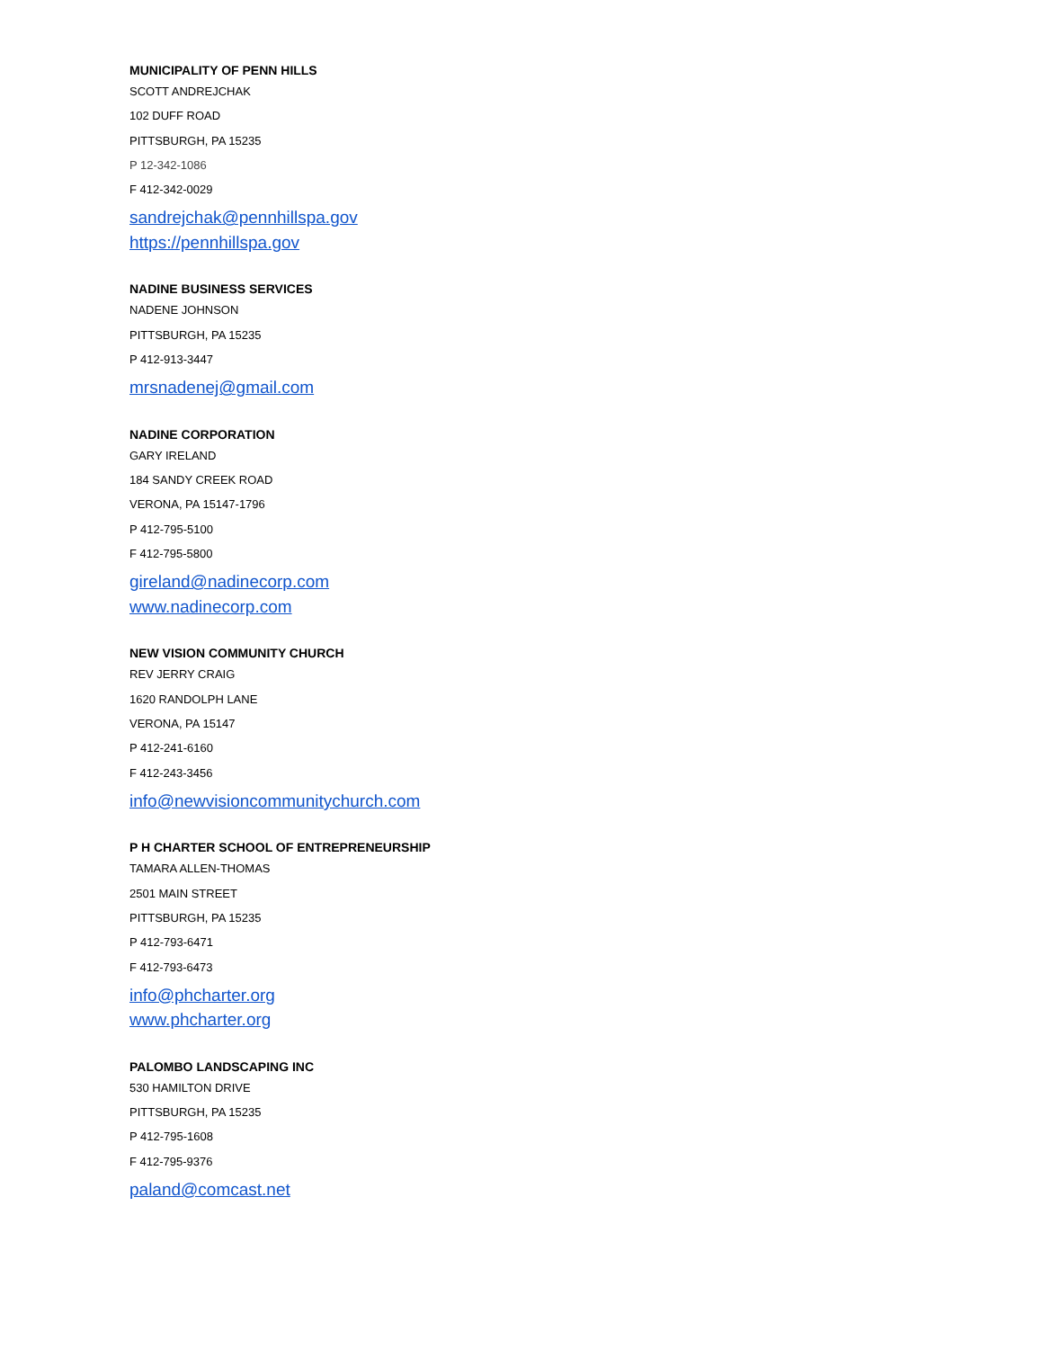MUNICIPALITY OF PENN HILLS
SCOTT ANDREJCHAK
102 DUFF ROAD
PITTSBURGH, PA 15235
P 12-342-1086
F 412-342-0029
sandrejchak@pennhillspa.gov
https://pennhillspa.gov
NADINE BUSINESS SERVICES
NADENE JOHNSON
PITTSBURGH, PA 15235
P 412-913-3447
mrsnadenej@gmail.com
NADINE CORPORATION
GARY IRELAND
184 SANDY CREEK ROAD
VERONA, PA 15147-1796
P 412-795-5100
F 412-795-5800
gireland@nadinecorp.com
www.nadinecorp.com
NEW VISION COMMUNITY CHURCH
REV JERRY CRAIG
1620 RANDOLPH LANE
VERONA, PA 15147
P 412-241-6160
F 412-243-3456
info@newvisioncommunitychurch.com
P H CHARTER SCHOOL OF ENTREPRENEURSHIP
TAMARA ALLEN-THOMAS
2501 MAIN STREET
PITTSBURGH, PA 15235
P 412-793-6471
F 412-793-6473
info@phcharter.org
www.phcharter.org
PALOMBO LANDSCAPING INC
530 HAMILTON DRIVE
PITTSBURGH, PA 15235
P 412-795-1608
F 412-795-9376
paland@comcast.net